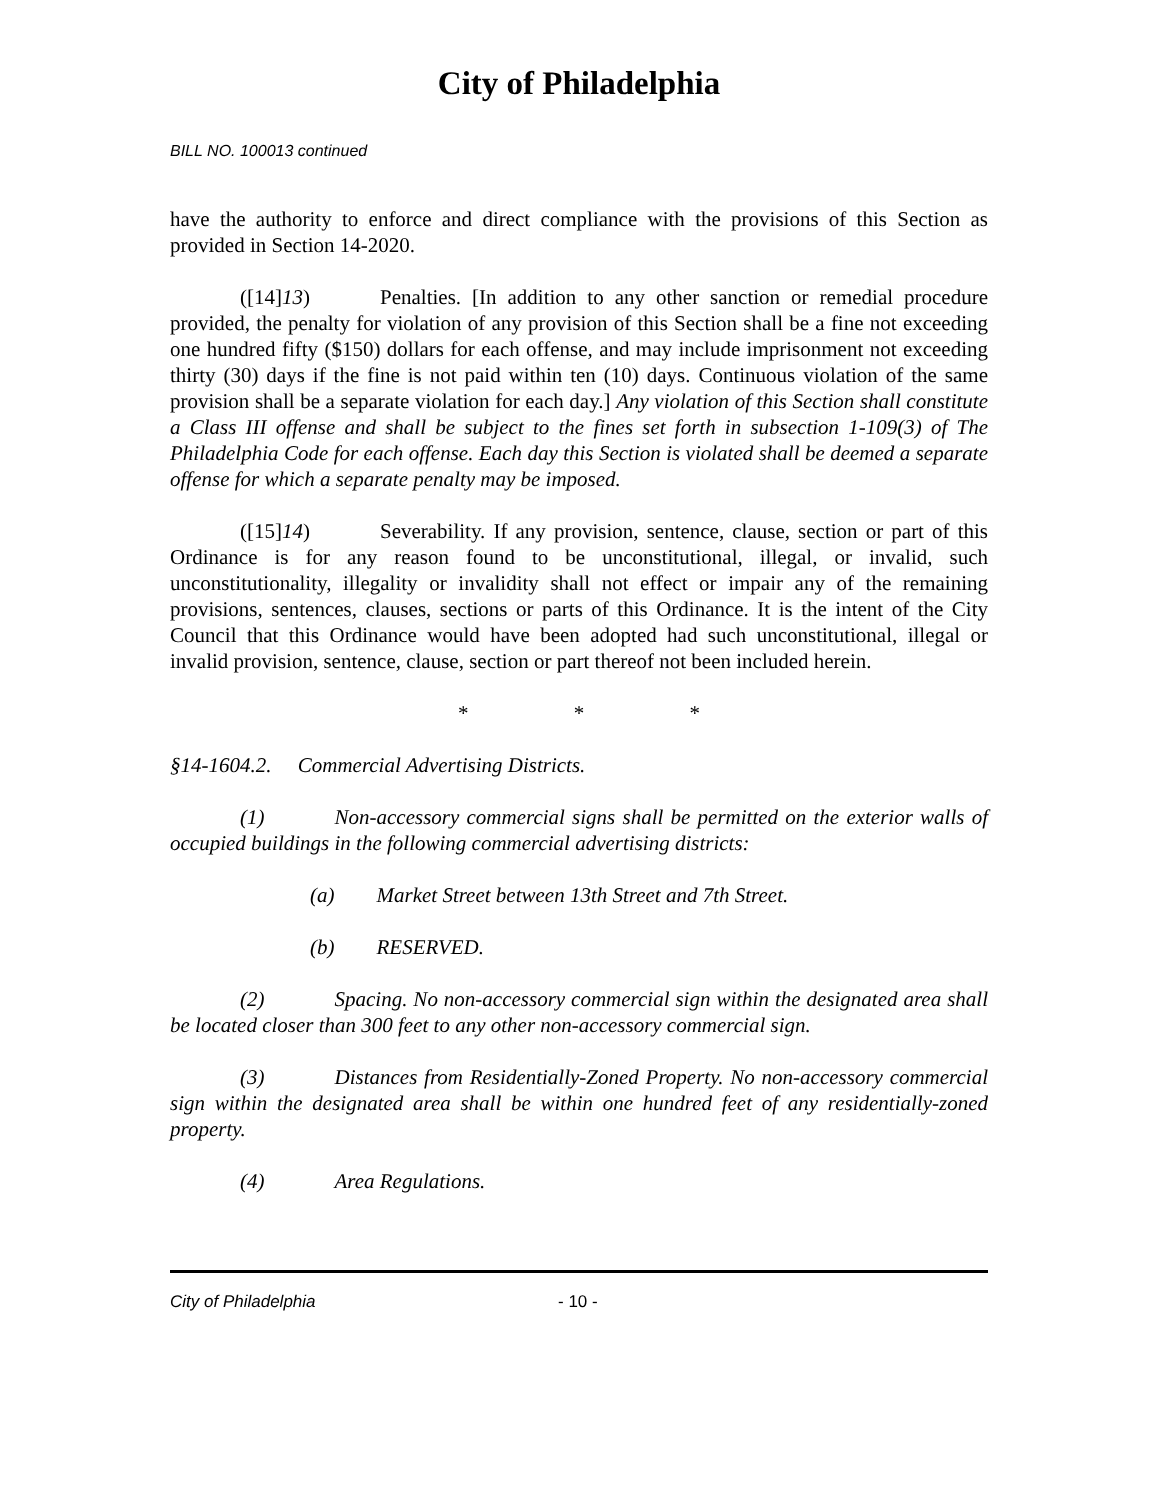City of Philadelphia
BILL NO. 100013 continued
have the authority to enforce and direct compliance with the provisions of this Section as provided in Section 14-2020.
([14]13) Penalties. [In addition to any other sanction or remedial procedure provided, the penalty for violation of any provision of this Section shall be a fine not exceeding one hundred fifty ($150) dollars for each offense, and may include imprisonment not exceeding thirty (30) days if the fine is not paid within ten (10) days. Continuous violation of the same provision shall be a separate violation for each day.] Any violation of this Section shall constitute a Class III offense and shall be subject to the fines set forth in subsection 1-109(3) of The Philadelphia Code for each offense. Each day this Section is violated shall be deemed a separate offense for which a separate penalty may be imposed.
([15]14) Severability. If any provision, sentence, clause, section or part of this Ordinance is for any reason found to be unconstitutional, illegal, or invalid, such unconstitutionality, illegality or invalidity shall not effect or impair any of the remaining provisions, sentences, clauses, sections or parts of this Ordinance. It is the intent of the City Council that this Ordinance would have been adopted had such unconstitutional, illegal or invalid provision, sentence, clause, section or part thereof not been included herein.
* * *
§14-1604.2. Commercial Advertising Districts.
(1) Non-accessory commercial signs shall be permitted on the exterior walls of occupied buildings in the following commercial advertising districts:
(a) Market Street between 13th Street and 7th Street.
(b) RESERVED.
(2) Spacing. No non-accessory commercial sign within the designated area shall be located closer than 300 feet to any other non-accessory commercial sign.
(3) Distances from Residentially-Zoned Property. No non-accessory commercial sign within the designated area shall be within one hundred feet of any residentially-zoned property.
(4) Area Regulations.
City of Philadelphia - 10 -